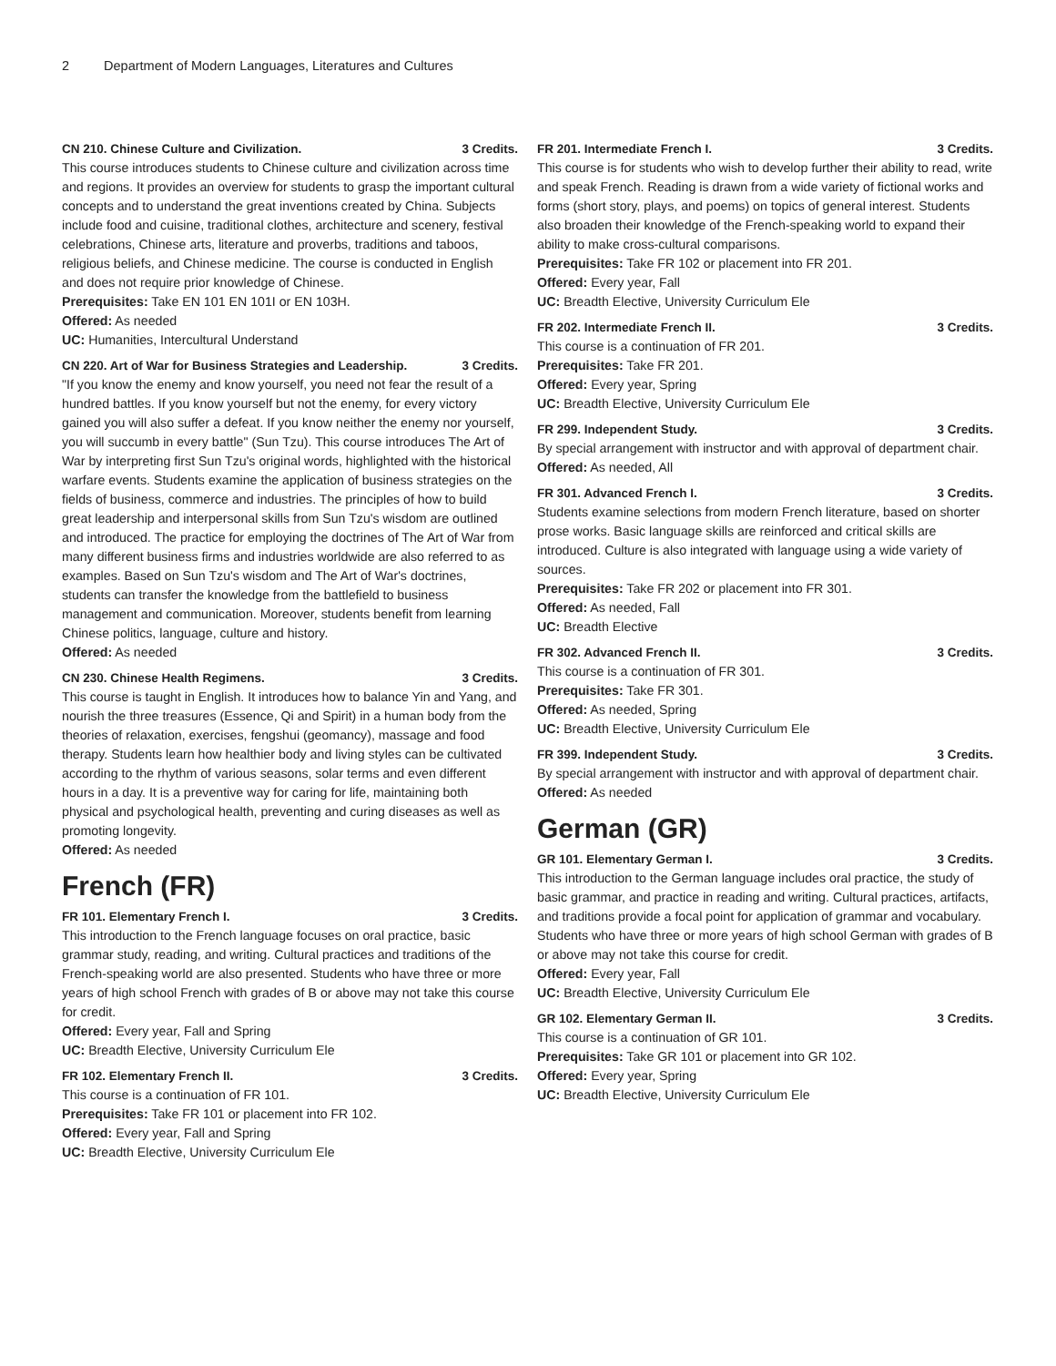2 Department of Modern Languages, Literatures and Cultures
CN 210. Chinese Culture and Civilization. 3 Credits.
This course introduces students to Chinese culture and civilization across time and regions. It provides an overview for students to grasp the important cultural concepts and to understand the great inventions created by China. Subjects include food and cuisine, traditional clothes, architecture and scenery, festival celebrations, Chinese arts, literature and proverbs, traditions and taboos, religious beliefs, and Chinese medicine. The course is conducted in English and does not require prior knowledge of Chinese.
Prerequisites: Take EN 101 EN 101I or EN 103H.
Offered: As needed
UC: Humanities, Intercultural Understand
CN 220. Art of War for Business Strategies and Leadership. 3 Credits.
"If you know the enemy and know yourself, you need not fear the result of a hundred battles. If you know yourself but not the enemy, for every victory gained you will also suffer a defeat. If you know neither the enemy nor yourself, you will succumb in every battle" (Sun Tzu). This course introduces The Art of War by interpreting first Sun Tzu's original words, highlighted with the historical warfare events. Students examine the application of business strategies on the fields of business, commerce and industries. The principles of how to build great leadership and interpersonal skills from Sun Tzu's wisdom are outlined and introduced. The practice for employing the doctrines of The Art of War from many different business firms and industries worldwide are also referred to as examples. Based on Sun Tzu's wisdom and The Art of War's doctrines, students can transfer the knowledge from the battlefield to business management and communication. Moreover, students benefit from learning Chinese politics, language, culture and history.
Offered: As needed
CN 230. Chinese Health Regimens. 3 Credits.
This course is taught in English. It introduces how to balance Yin and Yang, and nourish the three treasures (Essence, Qi and Spirit) in a human body from the theories of relaxation, exercises, fengshui (geomancy), massage and food therapy. Students learn how healthier body and living styles can be cultivated according to the rhythm of various seasons, solar terms and even different hours in a day. It is a preventive way for caring for life, maintaining both physical and psychological health, preventing and curing diseases as well as promoting longevity.
Offered: As needed
French (FR)
FR 101. Elementary French I. 3 Credits.
This introduction to the French language focuses on oral practice, basic grammar study, reading, and writing. Cultural practices and traditions of the French-speaking world are also presented. Students who have three or more years of high school French with grades of B or above may not take this course for credit.
Offered: Every year, Fall and Spring
UC: Breadth Elective, University Curriculum Ele
FR 102. Elementary French II. 3 Credits.
This course is a continuation of FR 101.
Prerequisites: Take FR 101 or placement into FR 102.
Offered: Every year, Fall and Spring
UC: Breadth Elective, University Curriculum Ele
FR 201. Intermediate French I. 3 Credits.
This course is for students who wish to develop further their ability to read, write and speak French. Reading is drawn from a wide variety of fictional works and forms (short story, plays, and poems) on topics of general interest. Students also broaden their knowledge of the French-speaking world to expand their ability to make cross-cultural comparisons.
Prerequisites: Take FR 102 or placement into FR 201.
Offered: Every year, Fall
UC: Breadth Elective, University Curriculum Ele
FR 202. Intermediate French II. 3 Credits.
This course is a continuation of FR 201.
Prerequisites: Take FR 201.
Offered: Every year, Spring
UC: Breadth Elective, University Curriculum Ele
FR 299. Independent Study. 3 Credits.
By special arrangement with instructor and with approval of department chair.
Offered: As needed, All
FR 301. Advanced French I. 3 Credits.
Students examine selections from modern French literature, based on shorter prose works. Basic language skills are reinforced and critical skills are introduced. Culture is also integrated with language using a wide variety of sources.
Prerequisites: Take FR 202 or placement into FR 301.
Offered: As needed, Fall
UC: Breadth Elective
FR 302. Advanced French II. 3 Credits.
This course is a continuation of FR 301.
Prerequisites: Take FR 301.
Offered: As needed, Spring
UC: Breadth Elective, University Curriculum Ele
FR 399. Independent Study. 3 Credits.
By special arrangement with instructor and with approval of department chair.
Offered: As needed
German (GR)
GR 101. Elementary German I. 3 Credits.
This introduction to the German language includes oral practice, the study of basic grammar, and practice in reading and writing. Cultural practices, artifacts, and traditions provide a focal point for application of grammar and vocabulary. Students who have three or more years of high school German with grades of B or above may not take this course for credit.
Offered: Every year, Fall
UC: Breadth Elective, University Curriculum Ele
GR 102. Elementary German II. 3 Credits.
This course is a continuation of GR 101.
Prerequisites: Take GR 101 or placement into GR 102.
Offered: Every year, Spring
UC: Breadth Elective, University Curriculum Ele